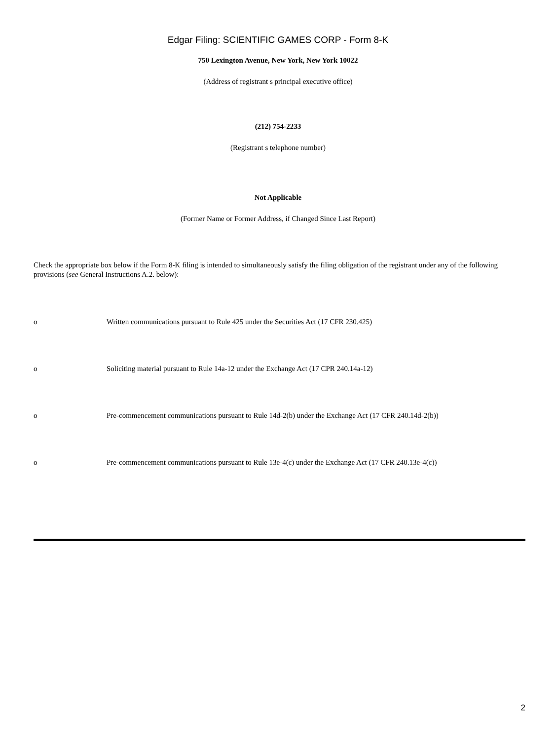Edgar Filing: SCIENTIFIC GAMES CORP - Form 8-K
750 Lexington Avenue, New York, New York 10022
(Address of registrant s principal executive office)
(212) 754-2233
(Registrant s telephone number)
Not Applicable
(Former Name or Former Address, if Changed Since Last Report)
Check the appropriate box below if the Form 8-K filing is intended to simultaneously satisfy the filing obligation of the registrant under any of the following provisions (see General Instructions A.2. below):
o Written communications pursuant to Rule 425 under the Securities Act (17 CFR 230.425)
o Soliciting material pursuant to Rule 14a-12 under the Exchange Act (17 CPR 240.14a-12)
o Pre-commencement communications pursuant to Rule 14d-2(b) under the Exchange Act (17 CFR 240.14d-2(b))
o Pre-commencement communications pursuant to Rule 13e-4(c) under the Exchange Act (17 CFR 240.13e-4(c))
2